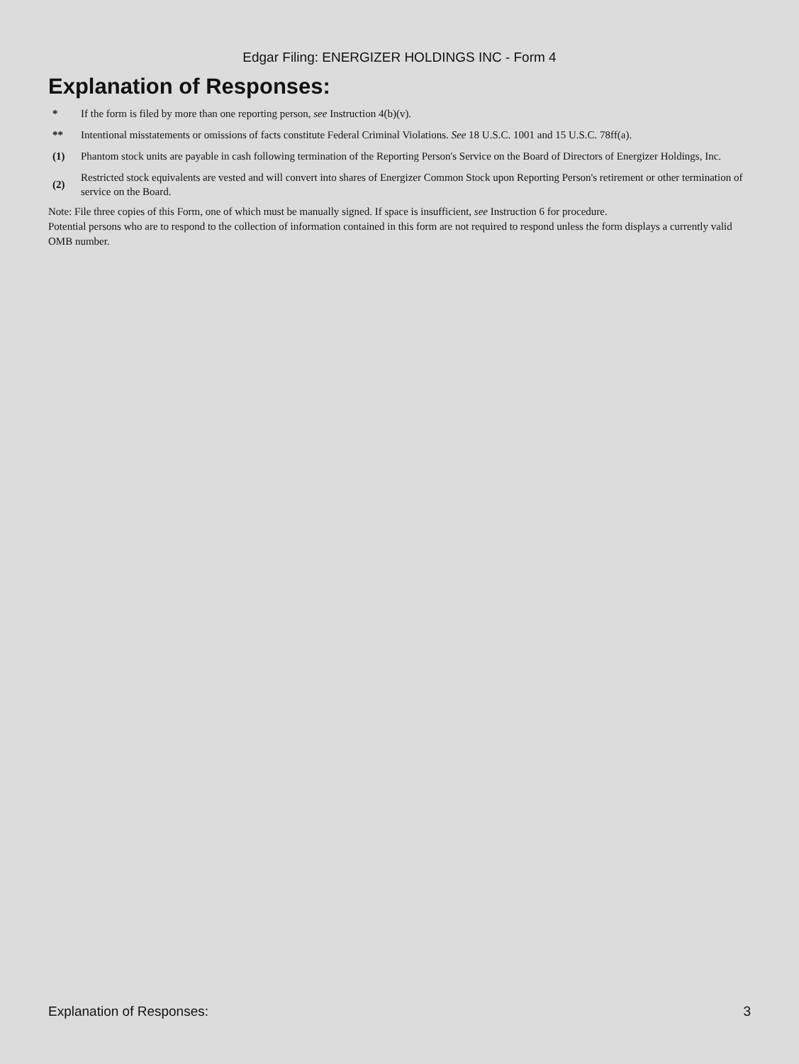Edgar Filing: ENERGIZER HOLDINGS INC - Form 4
Explanation of Responses:
| * | If the form is filed by more than one reporting person, see Instruction 4(b)(v). |
| ** | Intentional misstatements or omissions of facts constitute Federal Criminal Violations. See 18 U.S.C. 1001 and 15 U.S.C. 78ff(a). |
| (1) | Phantom stock units are payable in cash following termination of the Reporting Person's Service on the Board of Directors of Energizer Holdings, Inc. |
| (2) | Restricted stock equivalents are vested and will convert into shares of Energizer Common Stock upon Reporting Person's retirement or other termination of service on the Board. |
Note: File three copies of this Form, one of which must be manually signed. If space is insufficient, see Instruction 6 for procedure.
Potential persons who are to respond to the collection of information contained in this form are not required to respond unless the form displays a currently valid OMB number.
Explanation of Responses: 3